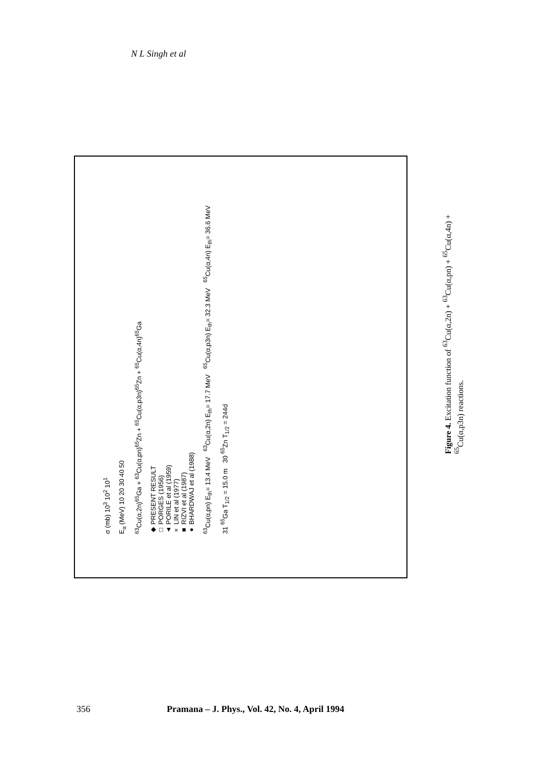N L Singh et al
σ (mb) 10<sup>3</sup> 10<sup>2</sup> 10<sup>1</sup>
E<sub>α</sub> (MeV) 10 20 30 40 50
<sup>63</sup>Cu(α,2n)<sup>65</sup>Ga + <sup>63</sup>Cu(α,pn)<sup>65</sup>Zn + <sup>65</sup>Cu(α,p3n)<sup>65</sup>Zn + <sup>65</sup>Cu(α,4n)<sup>65</sup>Ga
◆ PRESENT RESULT
□ PORGES (1956)
▲ PORILE et al (1959)
× LIN et al (1977)
■ RIZVI et al (1987)
● BHARDWAJ et al (1988)
<sup>63</sup>Cu(α,pn) E<sub>th</sub>= 13.4 MeV <sup>63</sup>Cu(α,2n) E<sub>th</sub>= 17.7 MeV <sup>65</sup>Cu(α,p3n) E<sub>th</sub>= 32.3 MeV <sup>65</sup>Cu(α,4n) E<sub>th</sub>= 36.6 MeV
31 <sup>65</sup>Ga T<sub>1/2</sub> = 15.0 m 30 <sup>65</sup>Zn T<sub>1/2</sub> = 244d
Figure 4. Excitation function of <sup>63</sup>Cu(α,2n) + <sup>63</sup>Cu(α,pn) + <sup>65</sup>Cu(α,4n) + <sup>65</sup>Cu(α,p3n) reactions.
356 Pramana – J. Phys., Vol. 42, No. 4, April 1994